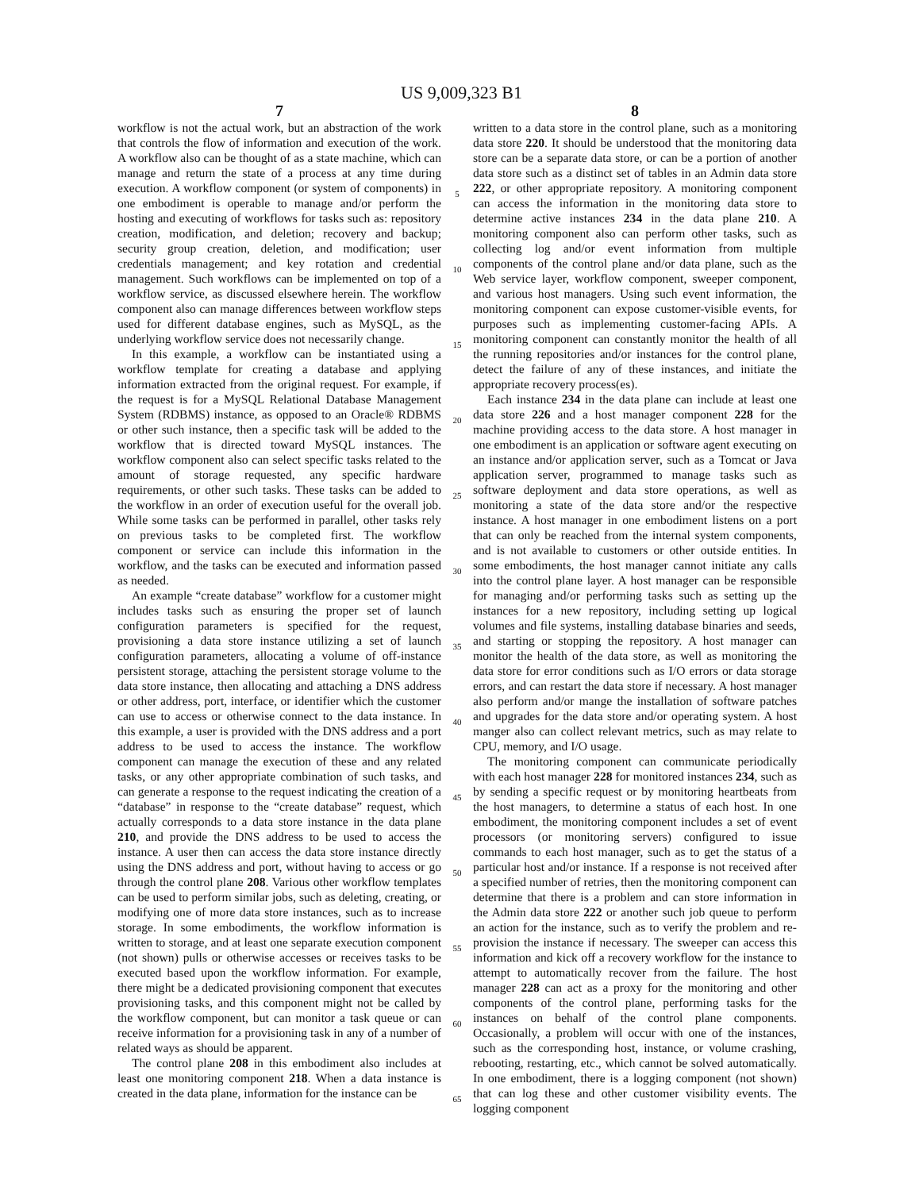US 9,009,323 B1
7
workflow is not the actual work, but an abstraction of the work that controls the flow of information and execution of the work. A workflow also can be thought of as a state machine, which can manage and return the state of a process at any time during execution. A workflow component (or system of components) in one embodiment is operable to manage and/or perform the hosting and executing of workflows for tasks such as: repository creation, modification, and deletion; recovery and backup; security group creation, deletion, and modification; user credentials management; and key rotation and credential management. Such workflows can be implemented on top of a workflow service, as discussed elsewhere herein. The workflow component also can manage differences between workflow steps used for different database engines, such as MySQL, as the underlying workflow service does not necessarily change.
In this example, a workflow can be instantiated using a workflow template for creating a database and applying information extracted from the original request. For example, if the request is for a MySQL Relational Database Management System (RDBMS) instance, as opposed to an Oracle® RDBMS or other such instance, then a specific task will be added to the workflow that is directed toward MySQL instances. The workflow component also can select specific tasks related to the amount of storage requested, any specific hardware requirements, or other such tasks. These tasks can be added to the workflow in an order of execution useful for the overall job. While some tasks can be performed in parallel, other tasks rely on previous tasks to be completed first. The workflow component or service can include this information in the workflow, and the tasks can be executed and information passed as needed.
An example “create database” workflow for a customer might includes tasks such as ensuring the proper set of launch configuration parameters is specified for the request, provisioning a data store instance utilizing a set of launch configuration parameters, allocating a volume of off-instance persistent storage, attaching the persistent storage volume to the data store instance, then allocating and attaching a DNS address or other address, port, interface, or identifier which the customer can use to access or otherwise connect to the data instance. In this example, a user is provided with the DNS address and a port address to be used to access the instance. The workflow component can manage the execution of these and any related tasks, or any other appropriate combination of such tasks, and can generate a response to the request indicating the creation of a “database” in response to the “create database” request, which actually corresponds to a data store instance in the data plane 210, and provide the DNS address to be used to access the instance. A user then can access the data store instance directly using the DNS address and port, without having to access or go through the control plane 208. Various other workflow templates can be used to perform similar jobs, such as deleting, creating, or modifying one of more data store instances, such as to increase storage. In some embodiments, the workflow information is written to storage, and at least one separate execution component (not shown) pulls or otherwise accesses or receives tasks to be executed based upon the workflow information. For example, there might be a dedicated provisioning component that executes provisioning tasks, and this component might not be called by the workflow component, but can monitor a task queue or can receive information for a provisioning task in any of a number of related ways as should be apparent.
The control plane 208 in this embodiment also includes at least one monitoring component 218. When a data instance is created in the data plane, information for the instance can be
5
10
15
20
25
30
35
40
45
50
55
60
65
8
written to a data store in the control plane, such as a monitoring data store 220. It should be understood that the monitoring data store can be a separate data store, or can be a portion of another data store such as a distinct set of tables in an Admin data store 222, or other appropriate repository. A monitoring component can access the information in the monitoring data store to determine active instances 234 in the data plane 210. A monitoring component also can perform other tasks, such as collecting log and/or event information from multiple components of the control plane and/or data plane, such as the Web service layer, workflow component, sweeper component, and various host managers. Using such event information, the monitoring component can expose customer-visible events, for purposes such as implementing customer-facing APIs. A monitoring component can constantly monitor the health of all the running repositories and/or instances for the control plane, detect the failure of any of these instances, and initiate the appropriate recovery process(es).
Each instance 234 in the data plane can include at least one data store 226 and a host manager component 228 for the machine providing access to the data store. A host manager in one embodiment is an application or software agent executing on an instance and/or application server, such as a Tomcat or Java application server, programmed to manage tasks such as software deployment and data store operations, as well as monitoring a state of the data store and/or the respective instance. A host manager in one embodiment listens on a port that can only be reached from the internal system components, and is not available to customers or other outside entities. In some embodiments, the host manager cannot initiate any calls into the control plane layer. A host manager can be responsible for managing and/or performing tasks such as setting up the instances for a new repository, including setting up logical volumes and file systems, installing database binaries and seeds, and starting or stopping the repository. A host manager can monitor the health of the data store, as well as monitoring the data store for error conditions such as I/O errors or data storage errors, and can restart the data store if necessary. A host manager also perform and/or mange the installation of software patches and upgrades for the data store and/or operating system. A host manger also can collect relevant metrics, such as may relate to CPU, memory, and I/O usage.
The monitoring component can communicate periodically with each host manager 228 for monitored instances 234, such as by sending a specific request or by monitoring heartbeats from the host managers, to determine a status of each host. In one embodiment, the monitoring component includes a set of event processors (or monitoring servers) configured to issue commands to each host manager, such as to get the status of a particular host and/or instance. If a response is not received after a specified number of retries, then the monitoring component can determine that there is a problem and can store information in the Admin data store 222 or another such job queue to perform an action for the instance, such as to verify the problem and re-provision the instance if necessary. The sweeper can access this information and kick off a recovery workflow for the instance to attempt to automatically recover from the failure. The host manager 228 can act as a proxy for the monitoring and other components of the control plane, performing tasks for the instances on behalf of the control plane components. Occasionally, a problem will occur with one of the instances, such as the corresponding host, instance, or volume crashing, rebooting, restarting, etc., which cannot be solved automatically. In one embodiment, there is a logging component (not shown) that can log these and other customer visibility events. The logging component